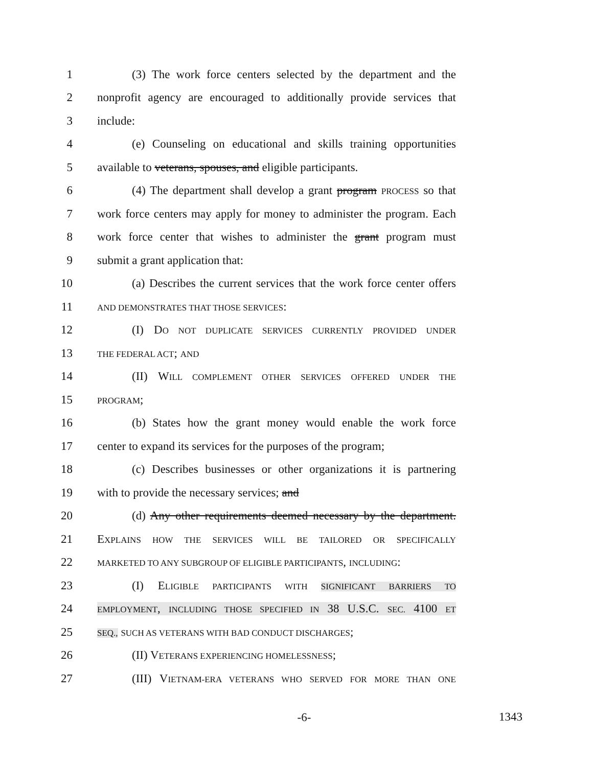1 (3) The work force centers selected by the department and the
2 nonprofit agency are encouraged to additionally provide services that
3 include:
4 (e) Counseling on educational and skills training opportunities
5 available to veterans, spouses, and eligible participants.
6 (4) The department shall develop a grant program PROCESS so that
7 work force centers may apply for money to administer the program. Each
8 work force center that wishes to administer the grant program must
9 submit a grant application that:
10 (a) Describes the current services that the work force center offers
11 AND DEMONSTRATES THAT THOSE SERVICES:
12 (I) DO NOT DUPLICATE SERVICES CURRENTLY PROVIDED UNDER
13 THE FEDERAL ACT; AND
14 (II) WILL COMPLEMENT OTHER SERVICES OFFERED UNDER THE
15 PROGRAM;
16 (b) States how the grant money would enable the work force
17 center to expand its services for the purposes of the program;
18 (c) Describes businesses or other organizations it is partnering
19 with to provide the necessary services; and
20 (d) Any other requirements deemed necessary by the department.
21 EXPLAINS HOW THE SERVICES WILL BE TAILORED OR SPECIFICALLY
22 MARKETED TO ANY SUBGROUP OF ELIGIBLE PARTICIPANTS, INCLUDING:
23 (I) ELIGIBLE PARTICIPANTS WITH SIGNIFICANT BARRIERS TO
24 EMPLOYMENT, INCLUDING THOSE SPECIFIED IN 38 U.S.C. SEC. 4100 ET
25 SEQ., SUCH AS VETERANS WITH BAD CONDUCT DISCHARGES;
26 (II) VETERANS EXPERIENCING HOMELESSNESS;
27 (III) VIETNAM-ERA VETERANS WHO SERVED FOR MORE THAN ONE
-6-
1343